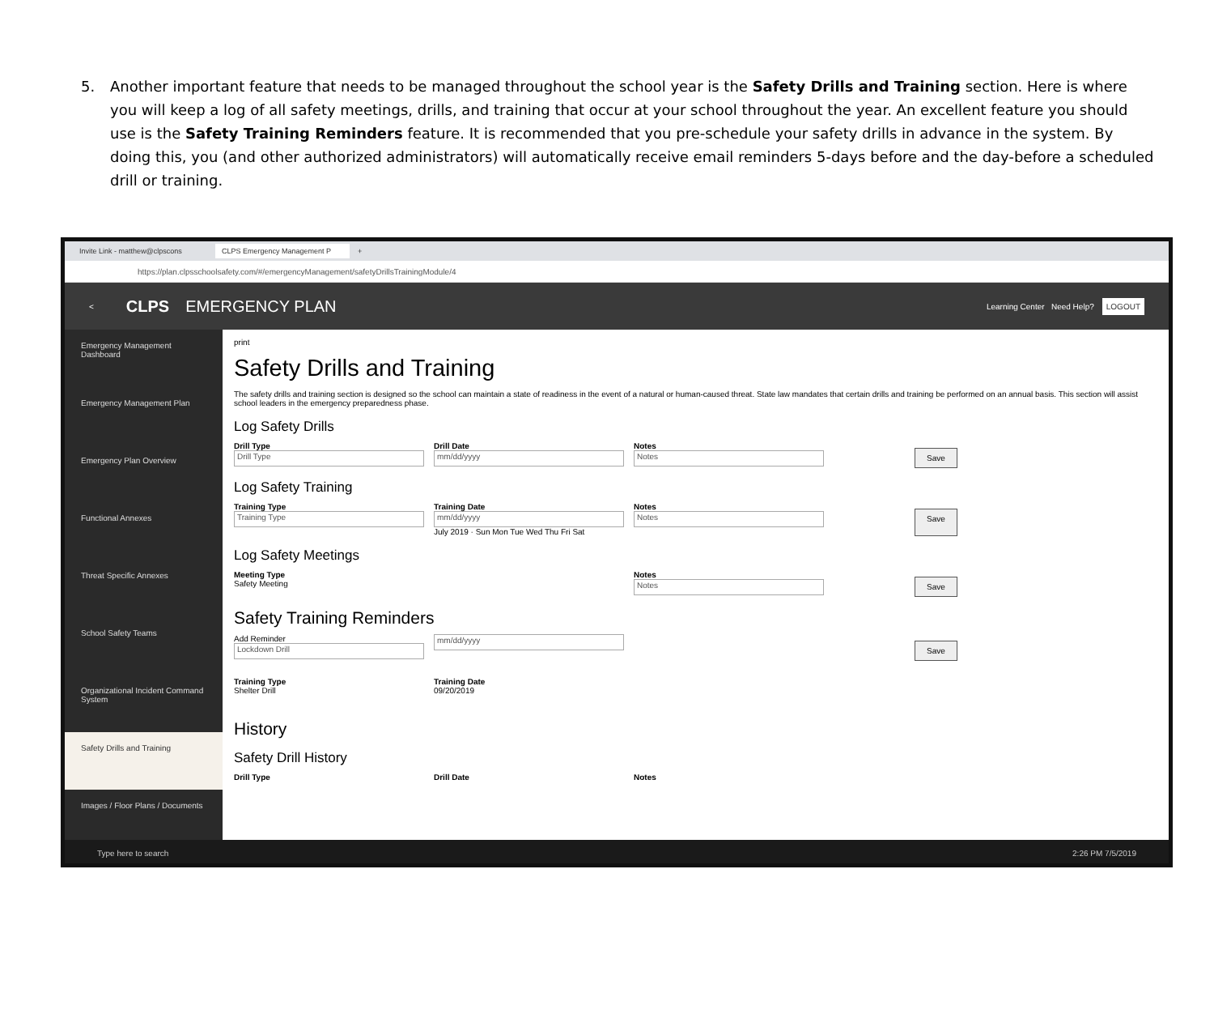5. Another important feature that needs to be managed throughout the school year is the Safety Drills and Training section. Here is where you will keep a log of all safety meetings, drills, and training that occur at your school throughout the year. An excellent feature you should use is the Safety Training Reminders feature. It is recommended that you pre-schedule your safety drills in advance in the system. By doing this, you (and other authorized administrators) will automatically receive email reminders 5-days before and the day-before a scheduled drill or training.
Invite Link - matthew@clpscons CLPS Emergency Management P +
https://plan.clpsschoolsafety.com/#/emergencyManagement/safetyDrillsTrainingModule/4
< CLPS EMERGENCY PLAN Learning Center Need Help? LOGOUT
Emergency Management Dashboard
Emergency Management Plan
Emergency Plan Overview
Functional Annexes
Threat Specific Annexes
School Safety Teams
Organizational Incident Command System
Safety Drills and Training
Images / Floor Plans / Documents
print
Safety Drills and Training
The safety drills and training section is designed so the school can maintain a state of readiness in the event of a natural or human-caused threat. State law mandates that certain drills and training be performed on an annual basis. This section will assist school leaders in the emergency preparedness phase.
Log Safety Drills
Drill Type
Drill Type
Drill Date
mm/dd/yyyy
Notes
Notes
Save
Log Safety Training
Training Type
Training Type
Training Date
mm/dd/yyyy
July 2019 · Sun Mon Tue Wed Thu Fri Sat
Notes
Notes
Save
Log Safety Meetings
Meeting Type
Safety Meeting
Notes
Notes
Save
Safety Training Reminders
Add Reminder
Lockdown Drill
mm/dd/yyyy
Save
Training Type
Shelter Drill
Training Date
09/20/2019
History
Safety Drill History
Drill Type Drill Date Notes
Type here to search 2:26 PM 7/5/2019